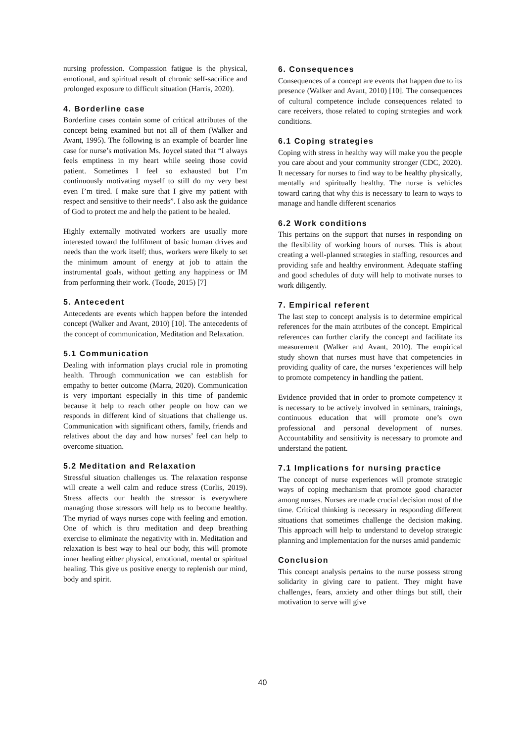nursing profession. Compassion fatigue is the physical, emotional, and spiritual result of chronic self-sacrifice and prolonged exposure to difficult situation (Harris, 2020).
4. Borderline case
Borderline cases contain some of critical attributes of the concept being examined but not all of them (Walker and Avant, 1995). The following is an example of boarder line case for nurse’s motivation Ms. Joycel stated that “I always feels emptiness in my heart while seeing those covid patient. Sometimes I feel so exhausted but I’m continuously motivating myself to still do my very best even I’m tired. I make sure that I give my patient with respect and sensitive to their needs”. I also ask the guidance of God to protect me and help the patient to be healed.
Highly externally motivated workers are usually more interested toward the fulfilment of basic human drives and needs than the work itself; thus, workers were likely to set the minimum amount of energy at job to attain the instrumental goals, without getting any happiness or IM from performing their work. (Toode, 2015) [7]
5. Antecedent
Antecedents are events which happen before the intended concept (Walker and Avant, 2010) [10]. The antecedents of the concept of communication, Meditation and Relaxation.
5.1 Communication
Dealing with information plays crucial role in promoting health. Through communication we can establish for empathy to better outcome (Marra, 2020). Communication is very important especially in this time of pandemic because it help to reach other people on how can we responds in different kind of situations that challenge us. Communication with significant others, family, friends and relatives about the day and how nurses’ feel can help to overcome situation.
5.2 Meditation and Relaxation
Stressful situation challenges us. The relaxation response will create a well calm and reduce stress (Corlis, 2019). Stress affects our health the stressor is everywhere managing those stressors will help us to become healthy. The myriad of ways nurses cope with feeling and emotion. One of which is thru meditation and deep breathing exercise to eliminate the negativity with in. Meditation and relaxation is best way to heal our body, this will promote inner healing either physical, emotional, mental or spiritual healing. This give us positive energy to replenish our mind, body and spirit.
6. Consequences
Consequences of a concept are events that happen due to its presence (Walker and Avant, 2010) [10]. The consequences of cultural competence include consequences related to care receivers, those related to coping strategies and work conditions.
6.1 Coping strategies
Coping with stress in healthy way will make you the people you care about and your community stronger (CDC, 2020). It necessary for nurses to find way to be healthy physically, mentally and spiritually healthy. The nurse is vehicles toward caring that why this is necessary to learn to ways to manage and handle different scenarios
6.2 Work conditions
This pertains on the support that nurses in responding on the flexibility of working hours of nurses. This is about creating a well-planned strategies in staffing, resources and providing safe and healthy environment. Adequate staffing and good schedules of duty will help to motivate nurses to work diligently.
7. Empirical referent
The last step to concept analysis is to determine empirical references for the main attributes of the concept. Empirical references can further clarify the concept and facilitate its measurement (Walker and Avant, 2010). The empirical study shown that nurses must have that competencies in providing quality of care, the nurses ‘experiences will help to promote competency in handling the patient.
Evidence provided that in order to promote competency it is necessary to be actively involved in seminars, trainings, continuous education that will promote one’s own professional and personal development of nurses. Accountability and sensitivity is necessary to promote and understand the patient.
7.1 Implications for nursing practice
The concept of nurse experiences will promote strategic ways of coping mechanism that promote good character among nurses. Nurses are made crucial decision most of the time. Critical thinking is necessary in responding different situations that sometimes challenge the decision making. This approach will help to understand to develop strategic planning and implementation for the nurses amid pandemic
Conclusion
This concept analysis pertains to the nurse possess strong solidarity in giving care to patient. They might have challenges, fears, anxiety and other things but still, their motivation to serve will give
40